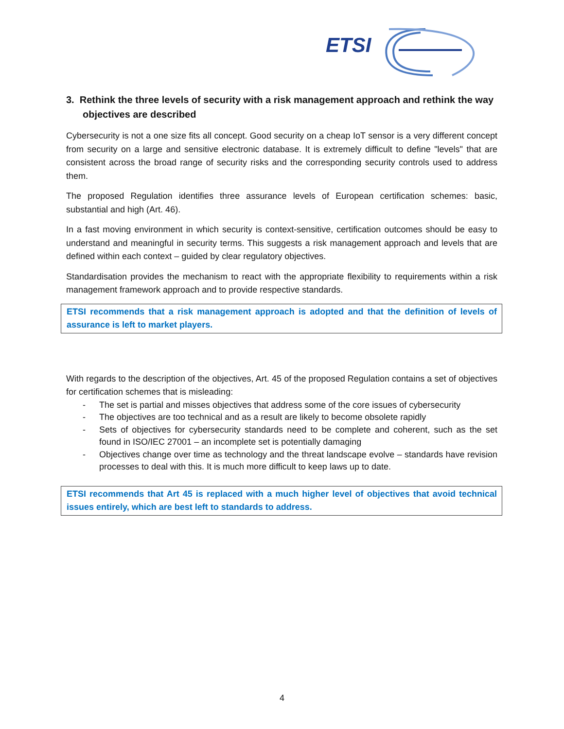ETSI
3. Rethink the three levels of security with a risk management approach and rethink the way objectives are described
Cybersecurity is not a one size fits all concept. Good security on a cheap IoT sensor is a very different concept from security on a large and sensitive electronic database. It is extremely difficult to define "levels" that are consistent across the broad range of security risks and the corresponding security controls used to address them.
The proposed Regulation identifies three assurance levels of European certification schemes: basic, substantial and high (Art. 46).
In a fast moving environment in which security is context-sensitive, certification outcomes should be easy to understand and meaningful in security terms. This suggests a risk management approach and levels that are defined within each context – guided by clear regulatory objectives.
Standardisation provides the mechanism to react with the appropriate flexibility to requirements within a risk management framework approach and to provide respective standards.
ETSI recommends that a risk management approach is adopted and that the definition of levels of assurance is left to market players.
With regards to the description of the objectives, Art. 45 of the proposed Regulation contains a set of objectives for certification schemes that is misleading:
- The set is partial and misses objectives that address some of the core issues of cybersecurity
- The objectives are too technical and as a result are likely to become obsolete rapidly
- Sets of objectives for cybersecurity standards need to be complete and coherent, such as the set found in ISO/IEC 27001 – an incomplete set is potentially damaging
- Objectives change over time as technology and the threat landscape evolve – standards have revision processes to deal with this. It is much more difficult to keep laws up to date.
ETSI recommends that Art 45 is replaced with a much higher level of objectives that avoid technical issues entirely, which are best left to standards to address.
4